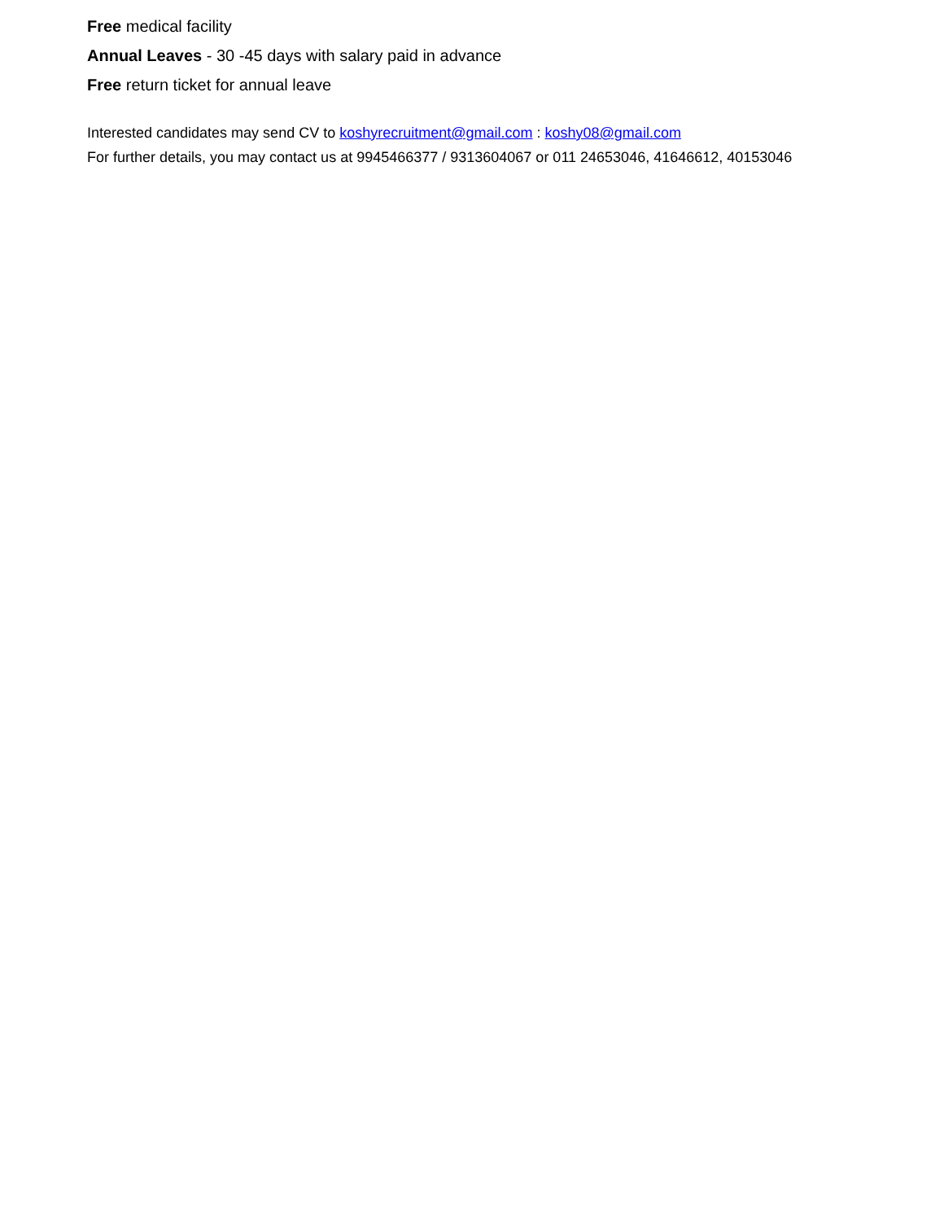Free medical facility
Annual Leaves - 30 -45 days with salary paid in advance
Free return ticket for annual leave
Interested candidates may send CV to koshyrecruitment@gmail.com : koshy08@gmail.com
For further details, you may contact us at 9945466377 / 9313604067 or 011 24653046, 41646612, 40153046